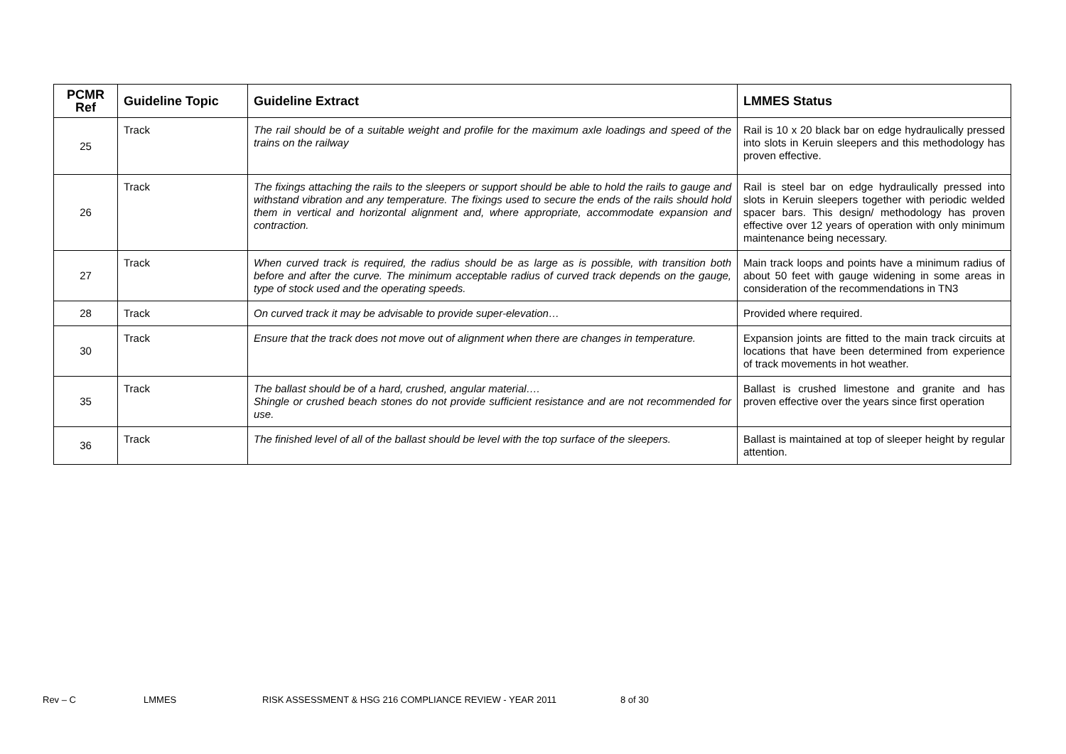| PCMR Ref | Guideline Topic | Guideline Extract | LMMES Status |
| --- | --- | --- | --- |
| 25 | Track | The rail should be of a suitable weight and profile for the maximum axle loadings and speed of the trains on the railway | Rail is 10 x 20 black bar on edge hydraulically pressed into slots in Keruin sleepers and this methodology has proven effective. |
| 26 | Track | The fixings attaching the rails to the sleepers or support should be able to hold the rails to gauge and withstand vibration and any temperature. The fixings used to secure the ends of the rails should hold them in vertical and horizontal alignment and, where appropriate, accommodate expansion and contraction. | Rail is steel bar on edge hydraulically pressed into slots in Keruin sleepers together with periodic welded spacer bars. This design/ methodology has proven effective over 12 years of operation with only minimum maintenance being necessary. |
| 27 | Track | When curved track is required, the radius should be as large as is possible, with transition both before and after the curve. The minimum acceptable radius of curved track depends on the gauge, type of stock used and the operating speeds. | Main track loops and points have a minimum radius of about 50 feet with gauge widening in some areas in consideration of the recommendations in TN3 |
| 28 | Track | On curved track it may be advisable to provide super-elevation… | Provided where required. |
| 30 | Track | Ensure that the track does not move out of alignment when there are changes in temperature. | Expansion joints are fitted to the main track circuits at locations that have been determined from experience of track movements in hot weather. |
| 35 | Track | The ballast should be of a hard, crushed, angular material…. Shingle or crushed beach stones do not provide sufficient resistance and are not recommended for use. | Ballast is crushed limestone and granite and has proven effective over the years since first operation |
| 36 | Track | The finished level of all of the ballast should be level with the top surface of the sleepers. | Ballast is maintained at top of sleeper height by regular attention. |
Rev – C LMMES RISK ASSESSMENT & HSG 216 COMPLIANCE REVIEW - YEAR 2011 8 of 30